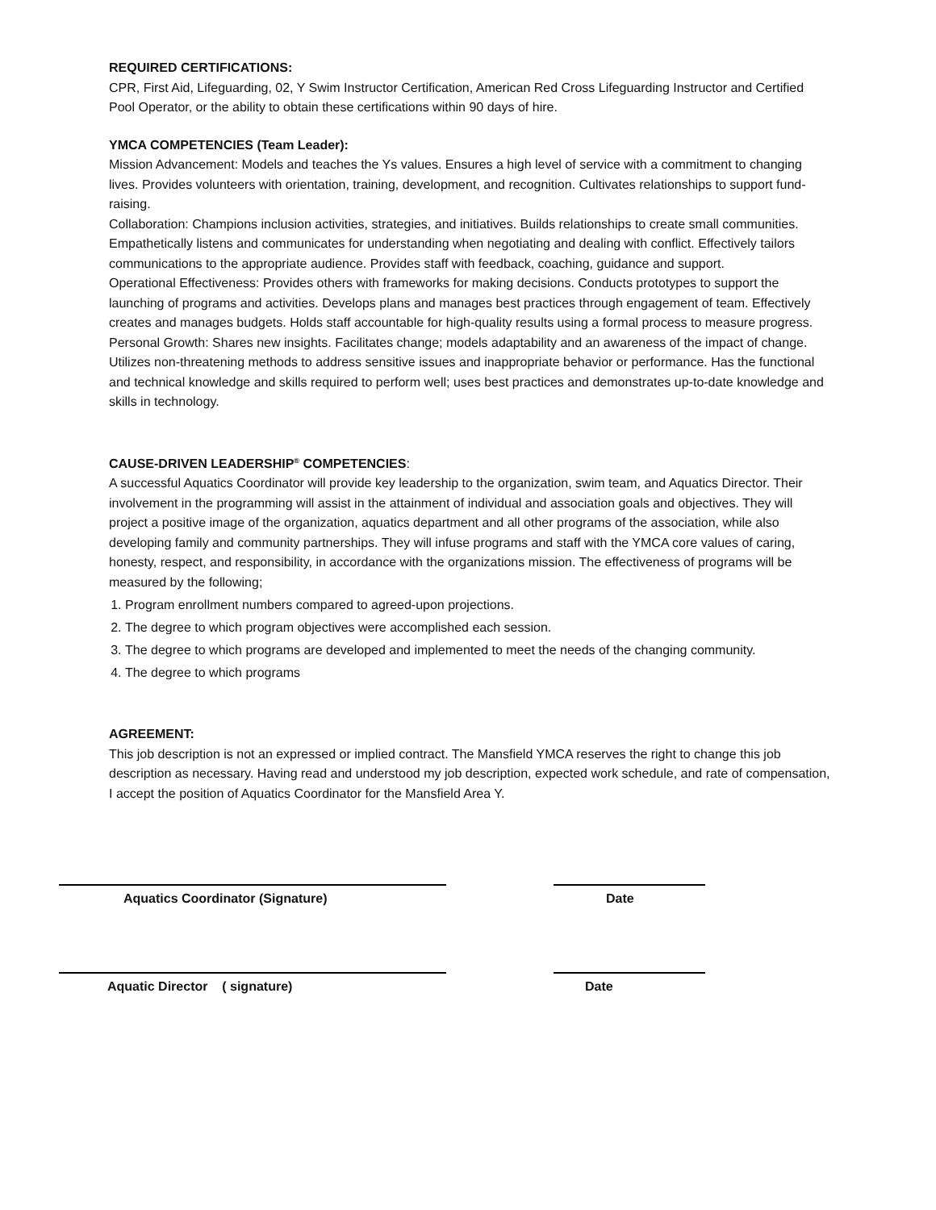REQUIRED CERTIFICATIONS:
CPR, First Aid, Lifeguarding, 02, Y Swim Instructor Certification, American Red Cross Lifeguarding Instructor and Certified Pool Operator, or the ability to obtain these certifications within 90 days of hire.
YMCA COMPETENCIES (Team Leader):
Mission Advancement: Models and teaches the Ys values. Ensures a high level of service with a commitment to changing lives. Provides volunteers with orientation, training, development, and recognition. Cultivates relationships to support fund-raising.
Collaboration: Champions inclusion activities, strategies, and initiatives. Builds relationships to create small communities. Empathetically listens and communicates for understanding when negotiating and dealing with conflict. Effectively tailors communications to the appropriate audience. Provides staff with feedback, coaching, guidance and support.
Operational Effectiveness: Provides others with frameworks for making decisions. Conducts prototypes to support the launching of programs and activities. Develops plans and manages best practices through engagement of team. Effectively creates and manages budgets. Holds staff accountable for high-quality results using a formal process to measure progress.
Personal Growth: Shares new insights. Facilitates change; models adaptability and an awareness of the impact of change. Utilizes non-threatening methods to address sensitive issues and inappropriate behavior or performance. Has the functional and technical knowledge and skills required to perform well; uses best practices and demonstrates up-to-date knowledge and skills in technology.
CAUSE-DRIVEN LEADERSHIP<sup>®</sup> COMPETENCIES:
A successful Aquatics Coordinator will provide key leadership to the organization, swim team, and Aquatics Director. Their involvement in the programming will assist in the attainment of individual and association goals and objectives. They will project a positive image of the organization, aquatics department and all other programs of the association, while also developing family and community partnerships. They will infuse programs and staff with the YMCA core values of caring, honesty, respect, and responsibility, in accordance with the organizations mission. The effectiveness of programs will be measured by the following;
1. Program enrollment numbers compared to agreed-upon projections.
2. The degree to which program objectives were accomplished each session.
3. The degree to which programs are developed and implemented to meet the needs of the changing community.
4. The degree to which programs
AGREEMENT:
This job description is not an expressed or implied contract. The Mansfield YMCA reserves the right to change this job description as necessary. Having read and understood my job description, expected work schedule, and rate of compensation, I accept the position of Aquatics Coordinator for the Mansfield Area Y.
Aquatics Coordinator (Signature) Date
Aquatic Director ( signature) Date